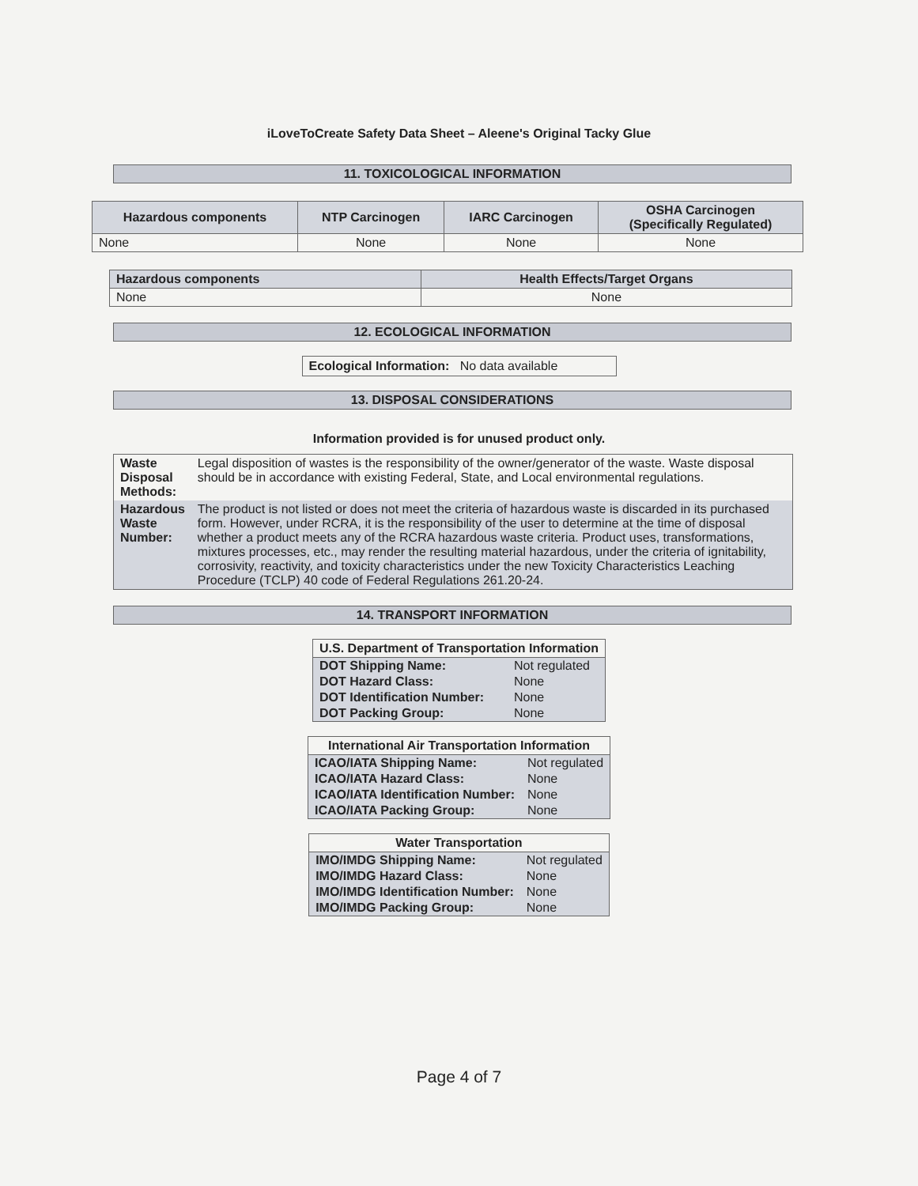iLoveToCreate Safety Data Sheet – Aleene's Original Tacky Glue
11. TOXICOLOGICAL INFORMATION
| Hazardous components | NTP Carcinogen | IARC Carcinogen | OSHA Carcinogen (Specifically Regulated) |
| --- | --- | --- | --- |
| None | None | None | None |
| Hazardous components | Health Effects/Target Organs |
| --- | --- |
| None | None |
12. ECOLOGICAL INFORMATION
Ecological Information: No data available
13. DISPOSAL CONSIDERATIONS
Information provided is for unused product only.
| Waste Disposal Methods: | Legal disposition of wastes is the responsibility of the owner/generator of the waste. Waste disposal should be in accordance with existing Federal, State, and Local environmental regulations. |
| Hazardous Waste Number: | The product is not listed or does not meet the criteria of hazardous waste is discarded in its purchased form. However, under RCRA, it is the responsibility of the user to determine at the time of disposal whether a product meets any of the RCRA hazardous waste criteria. Product uses, transformations, mixtures processes, etc., may render the resulting material hazardous, under the criteria of ignitability, corrosivity, reactivity, and toxicity characteristics under the new Toxicity Characteristics Leaching Procedure (TCLP) 40 code of Federal Regulations 261.20-24. |
14. TRANSPORT INFORMATION
| U.S. Department of Transportation Information | |
| --- | --- |
| DOT Shipping Name: | Not regulated |
| DOT Hazard Class: | None |
| DOT Identification Number: | None |
| DOT Packing Group: | None |
| International Air Transportation Information | |
| --- | --- |
| ICAO/IATA Shipping Name: | Not regulated |
| ICAO/IATA Hazard Class: | None |
| ICAO/IATA Identification Number: | None |
| ICAO/IATA Packing Group: | None |
| Water Transportation | |
| --- | --- |
| IMO/IMDG Shipping Name: | Not regulated |
| IMO/IMDG Hazard Class: | None |
| IMO/IMDG Identification Number: | None |
| IMO/IMDG Packing Group: | None |
Page 4 of 7